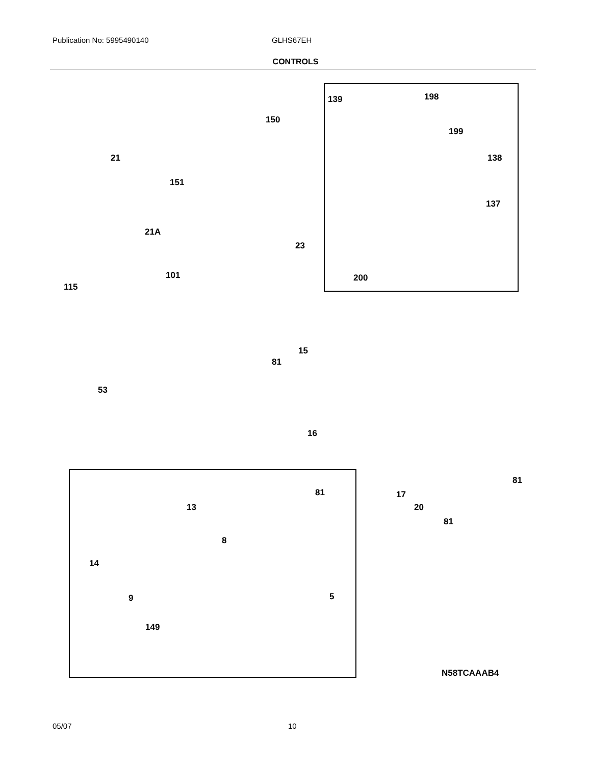Publication No: 5995490140 GLHS67EH
CONTROLS
139 198
150
199
21 138
151
137
21A
23
101 200
115
15
81
53
16
81
81 17
20
81
13
8
14
9 5
149
N58TCAAAB4
05/07 10